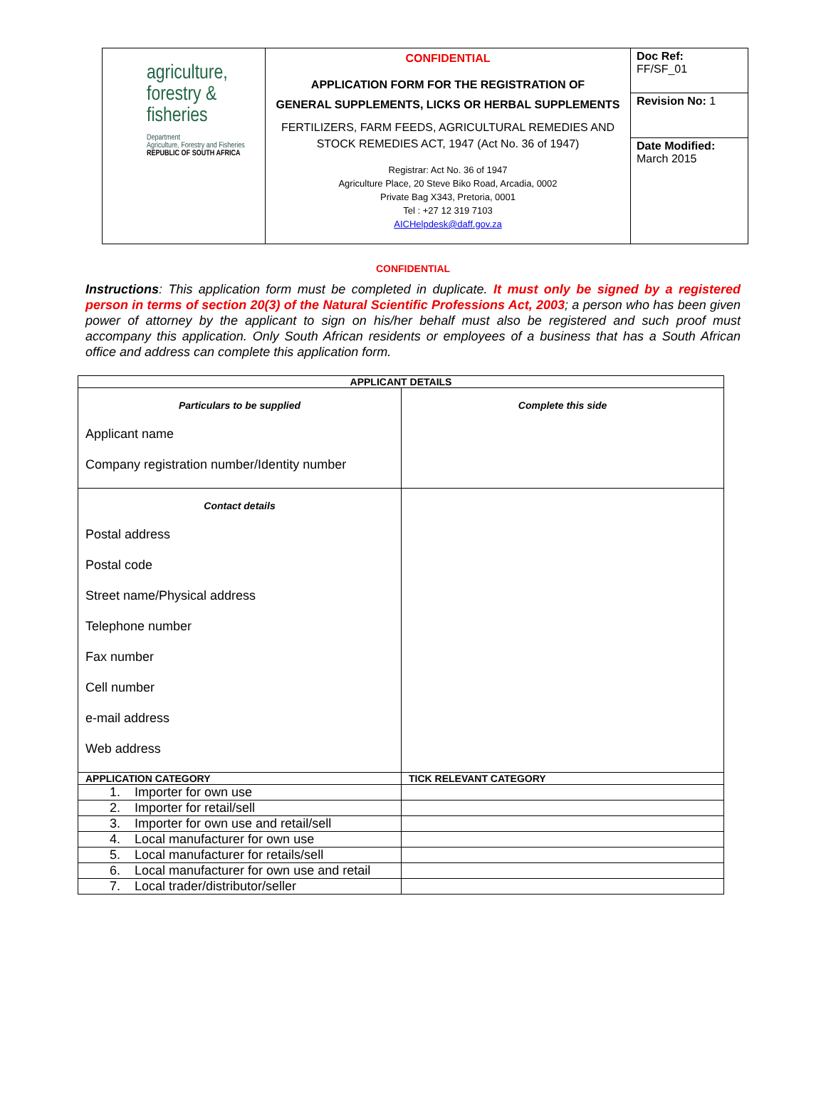| agriculture, forestry & fisheries Department Agriculture, Forestry and Fisheries REPUBLIC OF SOUTH AFRICA | CONFIDENTIAL APPLICATION FORM FOR THE REGISTRATION OF GENERAL SUPPLEMENTS, LICKS OR HERBAL SUPPLEMENTS FERTILIZERS, FARM FEEDS, AGRICULTURAL REMEDIES AND STOCK REMEDIES ACT, 1947 (Act No. 36 of 1947) Registrar: Act No. 36 of 1947 Agriculture Place, 20 Steve Biko Road, Arcadia, 0002 Private Bag X343, Pretoria, 0001 Tel : +27 12 319 7103 AICHelpdesk@daff.gov.za | Doc Ref: FF/SF_01 |
| | | Revision No: 1 |
| | | Date Modified: March 2015 |
CONFIDENTIAL
Instructions: This application form must be completed in duplicate. It must only be signed by a registered person in terms of section 20(3) of the Natural Scientific Professions Act, 2003; a person who has been given power of attorney by the applicant to sign on his/her behalf must also be registered and such proof must accompany this application. Only South African residents or employees of a business that has a South African office and address can complete this application form.
| APPLICANT DETAILS | |
| --- | --- |
| Particulars to be supplied Applicant name Company registration number/Identity number | Complete this side |
| Contact details Postal address Postal code Street name/Physical address Telephone number Fax number Cell number e-mail address Web address | |
| APPLICATION CATEGORY | TICK RELEVANT CATEGORY |
| 1. Importer for own use | |
| 2. Importer for retail/sell | |
| 3. Importer for own use and retail/sell | |
| 4. Local manufacturer for own use | |
| 5. Local manufacturer for retails/sell | |
| 6. Local manufacturer for own use and retail | |
| 7. Local trader/distributor/seller | |